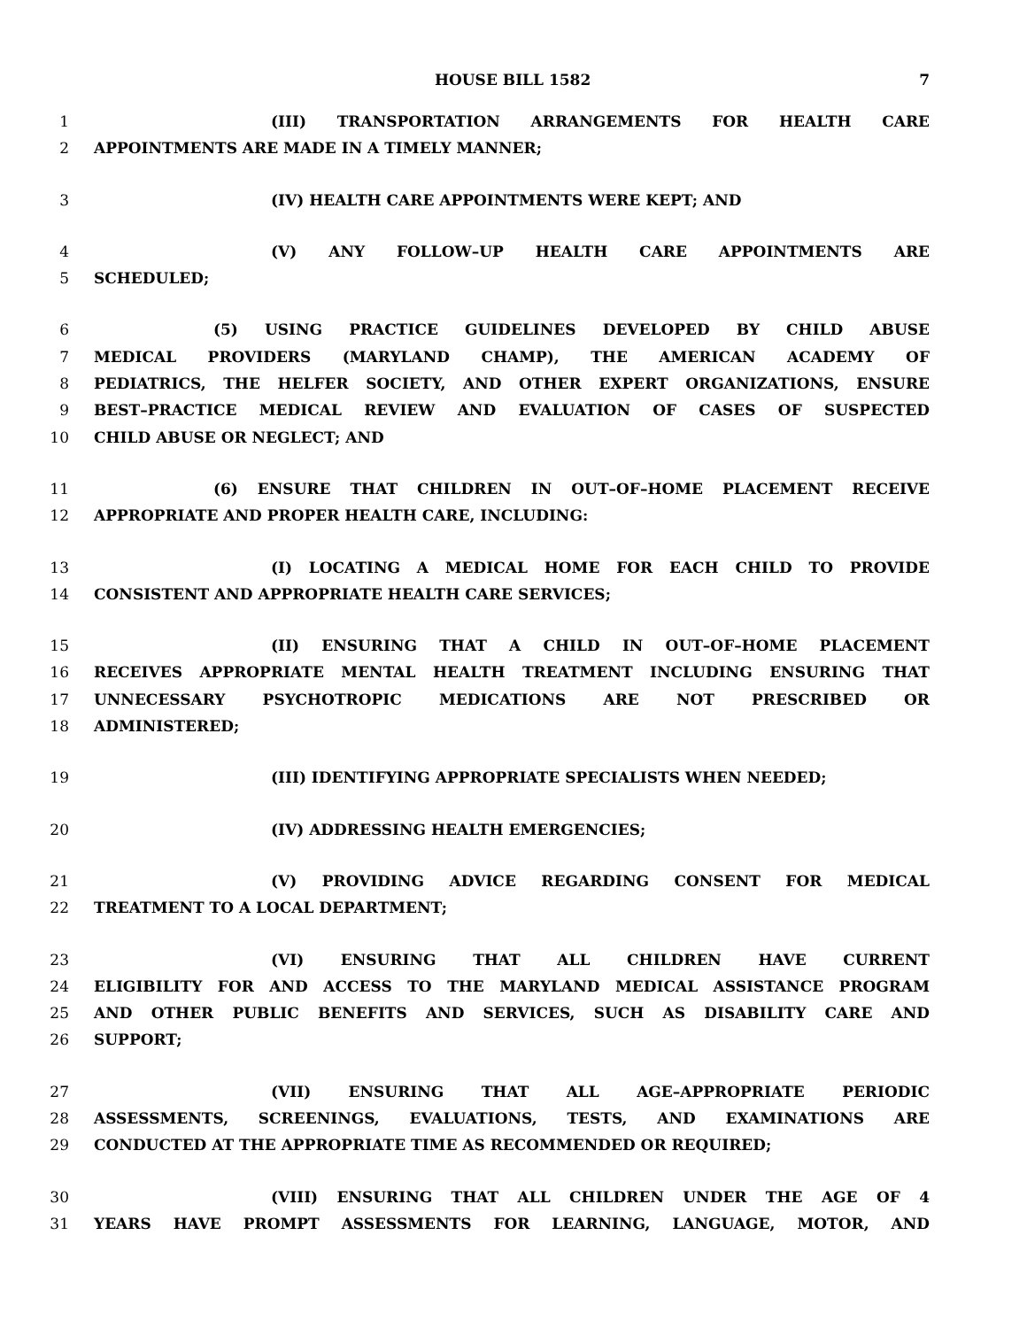HOUSE BILL 1582 7
1 (III) TRANSPORTATION ARRANGEMENTS FOR HEALTH CARE
2 APPOINTMENTS ARE MADE IN A TIMELY MANNER;
3 (IV) HEALTH CARE APPOINTMENTS WERE KEPT; AND
4 (V) ANY FOLLOW–UP HEALTH CARE APPOINTMENTS ARE
5 SCHEDULED;
6 (5) USING PRACTICE GUIDELINES DEVELOPED BY CHILD ABUSE
7 MEDICAL PROVIDERS (MARYLAND CHAMP), THE AMERICAN ACADEMY OF
8 PEDIATRICS, THE HELFER SOCIETY, AND OTHER EXPERT ORGANIZATIONS, ENSURE
9 BEST–PRACTICE MEDICAL REVIEW AND EVALUATION OF CASES OF SUSPECTED
10 CHILD ABUSE OR NEGLECT; AND
11 (6) ENSURE THAT CHILDREN IN OUT–OF–HOME PLACEMENT RECEIVE
12 APPROPRIATE AND PROPER HEALTH CARE, INCLUDING:
13 (I) LOCATING A MEDICAL HOME FOR EACH CHILD TO PROVIDE
14 CONSISTENT AND APPROPRIATE HEALTH CARE SERVICES;
15 (II) ENSURING THAT A CHILD IN OUT–OF–HOME PLACEMENT
16 RECEIVES APPROPRIATE MENTAL HEALTH TREATMENT INCLUDING ENSURING THAT
17 UNNECESSARY PSYCHOTROPIC MEDICATIONS ARE NOT PRESCRIBED OR
18 ADMINISTERED;
19 (III) IDENTIFYING APPROPRIATE SPECIALISTS WHEN NEEDED;
20 (IV) ADDRESSING HEALTH EMERGENCIES;
21 (V) PROVIDING ADVICE REGARDING CONSENT FOR MEDICAL
22 TREATMENT TO A LOCAL DEPARTMENT;
23 (VI) ENSURING THAT ALL CHILDREN HAVE CURRENT
24 ELIGIBILITY FOR AND ACCESS TO THE MARYLAND MEDICAL ASSISTANCE PROGRAM
25 AND OTHER PUBLIC BENEFITS AND SERVICES, SUCH AS DISABILITY CARE AND
26 SUPPORT;
27 (VII) ENSURING THAT ALL AGE–APPROPRIATE PERIODIC
28 ASSESSMENTS, SCREENINGS, EVALUATIONS, TESTS, AND EXAMINATIONS ARE
29 CONDUCTED AT THE APPROPRIATE TIME AS RECOMMENDED OR REQUIRED;
30 (VIII) ENSURING THAT ALL CHILDREN UNDER THE AGE OF 4
31 YEARS HAVE PROMPT ASSESSMENTS FOR LEARNING, LANGUAGE, MOTOR, AND